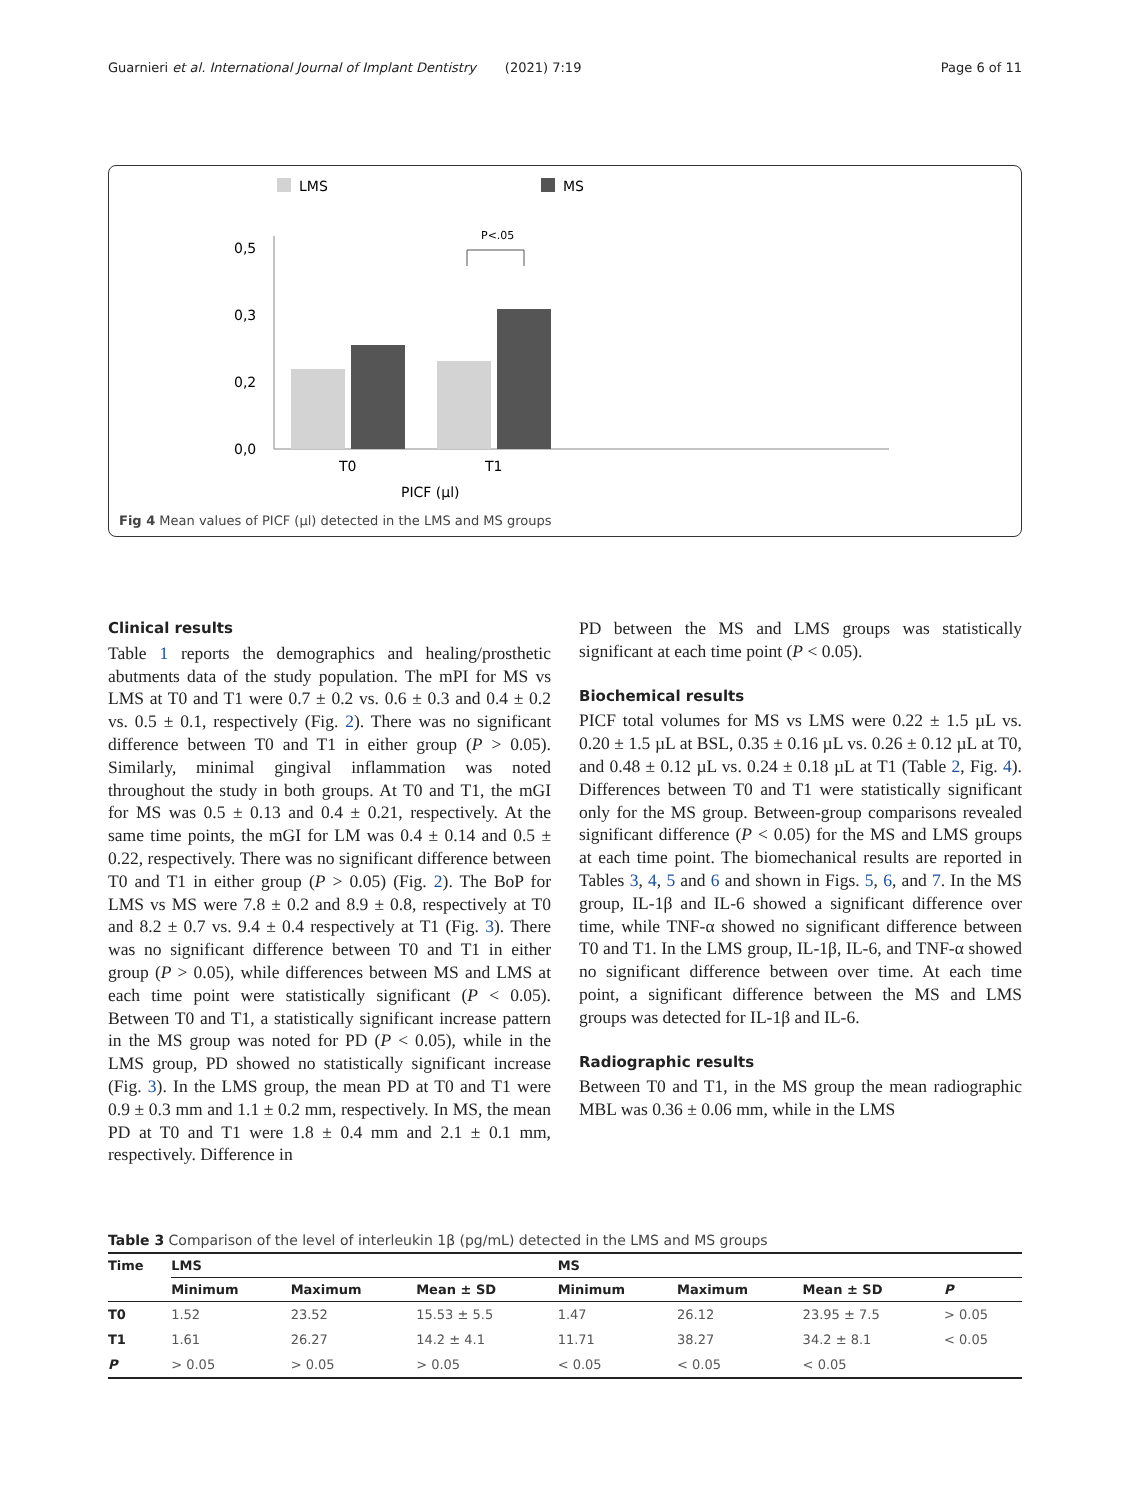Guarnieri et al. International Journal of Implant Dentistry (2021) 7:19 Page 6 of 11
LMS
MS
0,5
0,3
0,2
0,0
T0
T1
PICF (µl)
P<.05
Fig 4 Mean values of PICF (µl) detected in the LMS and MS groups
Clinical results
Table 1 reports the demographics and healing/prosthetic abutments data of the study population. The mPI for MS vs LMS at T0 and T1 were 0.7 ± 0.2 vs. 0.6 ± 0.3 and 0.4 ± 0.2 vs. 0.5 ± 0.1, respectively (Fig. 2). There was no significant difference between T0 and T1 in either group (P > 0.05). Similarly, minimal gingival inflammation was noted throughout the study in both groups. At T0 and T1, the mGI for MS was 0.5 ± 0.13 and 0.4 ± 0.21, respectively. At the same time points, the mGI for LM was 0.4 ± 0.14 and 0.5 ± 0.22, respectively. There was no significant difference between T0 and T1 in either group (P > 0.05) (Fig. 2). The BoP for LMS vs MS were 7.8 ± 0.2 and 8.9 ± 0.8, respectively at T0 and 8.2 ± 0.7 vs. 9.4 ± 0.4 respectively at T1 (Fig. 3). There was no significant difference between T0 and T1 in either group (P > 0.05), while differences between MS and LMS at each time point were statistically significant (P < 0.05). Between T0 and T1, a statistically significant increase pattern in the MS group was noted for PD (P < 0.05), while in the LMS group, PD showed no statistically significant increase (Fig. 3). In the LMS group, the mean PD at T0 and T1 were 0.9 ± 0.3 mm and 1.1 ± 0.2 mm, respectively. In MS, the mean PD at T0 and T1 were 1.8 ± 0.4 mm and 2.1 ± 0.1 mm, respectively. Difference in
PD between the MS and LMS groups was statistically significant at each time point (P < 0.05).
Biochemical results
PICF total volumes for MS vs LMS were 0.22 ± 1.5 µL vs. 0.20 ± 1.5 µL at BSL, 0.35 ± 0.16 µL vs. 0.26 ± 0.12 µL at T0, and 0.48 ± 0.12 µL vs. 0.24 ± 0.18 µL at T1 (Table 2, Fig. 4). Differences between T0 and T1 were statistically significant only for the MS group. Between-group comparisons revealed significant difference (P < 0.05) for the MS and LMS groups at each time point. The biomechanical results are reported in Tables 3, 4, 5 and 6 and shown in Figs. 5, 6, and 7. In the MS group, IL-1β and IL-6 showed a significant difference over time, while TNF-α showed no significant difference between T0 and T1. In the LMS group, IL-1β, IL-6, and TNF-α showed no significant difference between over time. At each time point, a significant difference between the MS and LMS groups was detected for IL-1β and IL-6.
Radiographic results
Between T0 and T1, in the MS group the mean radiographic MBL was 0.36 ± 0.06 mm, while in the LMS
Table 3 Comparison of the level of interleukin 1β (pg/mL) detected in the LMS and MS groups
| Time | LMS | | | MS | | | |
| --- | --- | --- | --- | --- | --- | --- | --- |
| | Minimum | Maximum | Mean ± SD | Minimum | Maximum | Mean ± SD | P |
| T0 | 1.52 | 23.52 | 15.53 ± 5.5 | 1.47 | 26.12 | 23.95 ± 7.5 | > 0.05 |
| T1 | 1.61 | 26.27 | 14.2 ± 4.1 | 11.71 | 38.27 | 34.2 ± 8.1 | < 0.05 |
| P | > 0.05 | > 0.05 | > 0.05 | < 0.05 | < 0.05 | < 0.05 | |